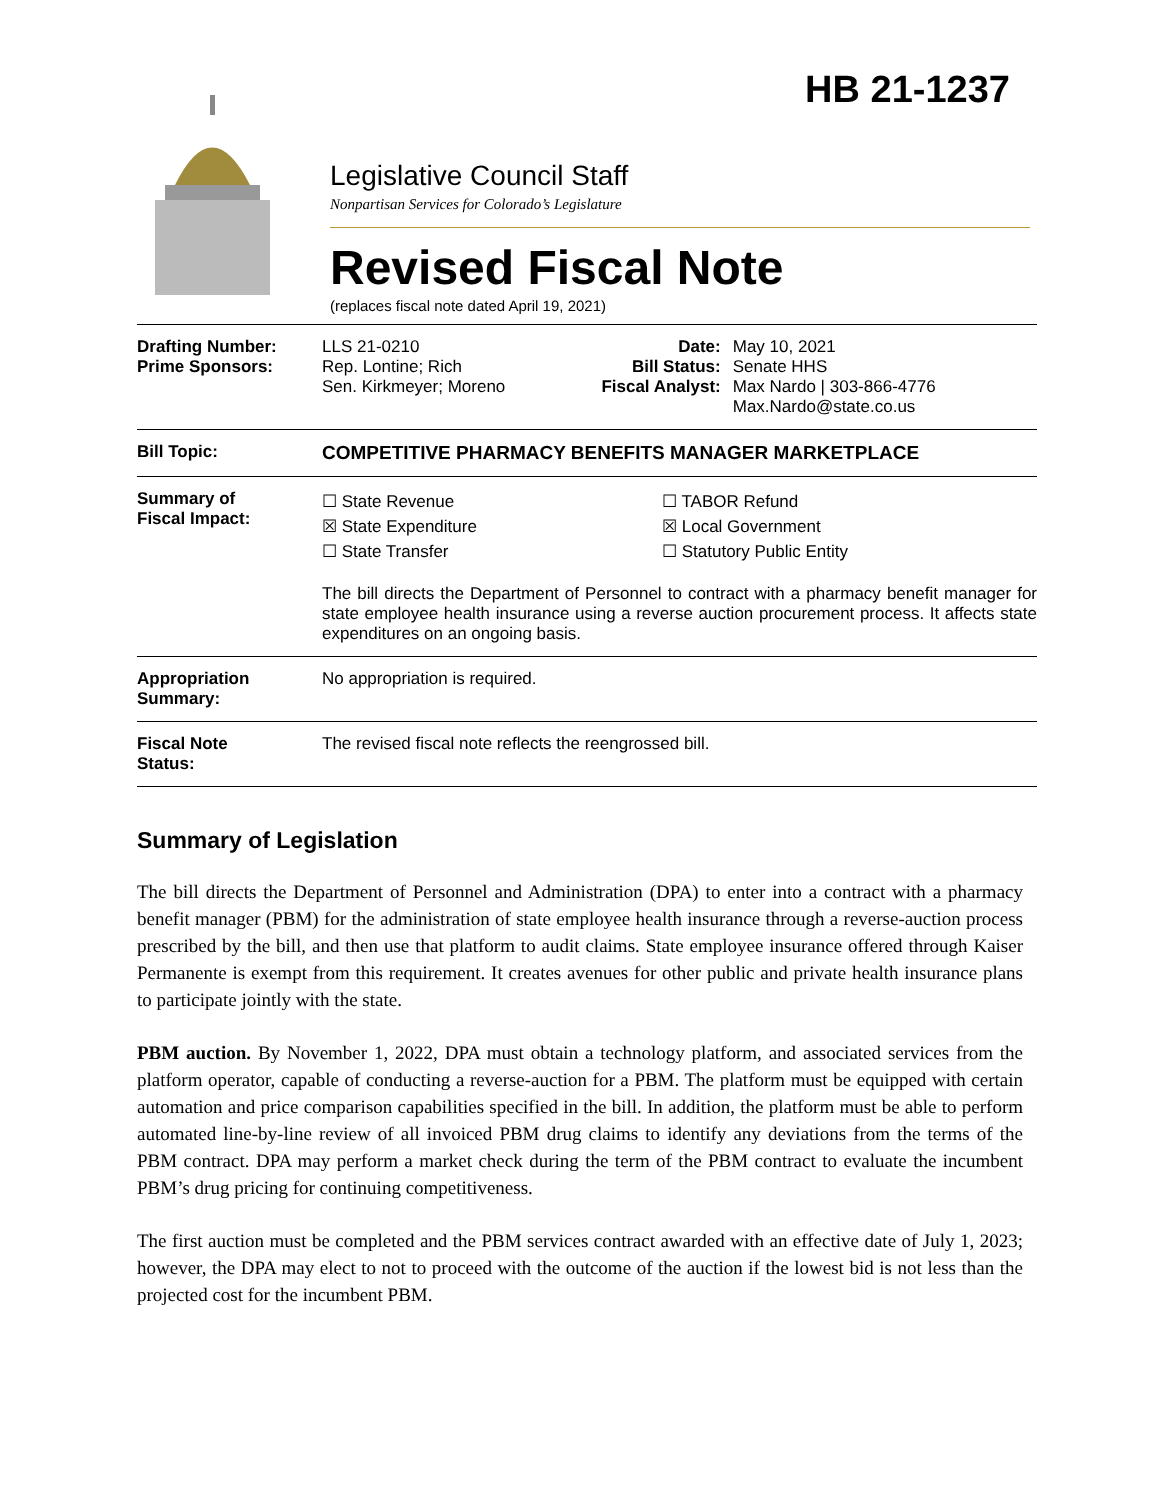HB 21-1237
Legislative Council Staff
Nonpartisan Services for Colorado’s Legislature
Revised Fiscal Note
(replaces fiscal note dated April 19, 2021)
| Drafting Number: Prime Sponsors: | LLS 21-0210 Rep. Lontine; Rich Sen. Kirkmeyer; Moreno | Date: Bill Status: Fiscal Analyst: | May 10, 2021 Senate HHS Max Nardo / 303-866-4776 Max.Nardo@state.co.us |
| Bill Topic: | COMPETITIVE PHARMACY BENEFITS MANAGER MARKETPLACE | | |
| Summary of Fiscal Impact: | ☐ State Revenue ☒ State Expenditure ☐ State Transfer ☐ TABOR Refund ☒ Local Government ☐ Statutory Public Entity The bill directs the Department of Personnel to contract with a pharmacy benefit manager for state employee health insurance using a reverse auction procurement process. It affects state expenditures on an ongoing basis. | | |
| Appropriation Summary: | No appropriation is required. | | |
| Fiscal Note Status: | The revised fiscal note reflects the reengrossed bill. | | |
Summary of Legislation
The bill directs the Department of Personnel and Administration (DPA) to enter into a contract with a pharmacy benefit manager (PBM) for the administration of state employee health insurance through a reverse-auction process prescribed by the bill, and then use that platform to audit claims. State employee insurance offered through Kaiser Permanente is exempt from this requirement. It creates avenues for other public and private health insurance plans to participate jointly with the state.
PBM auction. By November 1, 2022, DPA must obtain a technology platform, and associated services from the platform operator, capable of conducting a reverse-auction for a PBM. The platform must be equipped with certain automation and price comparison capabilities specified in the bill. In addition, the platform must be able to perform automated line-by-line review of all invoiced PBM drug claims to identify any deviations from the terms of the PBM contract. DPA may perform a market check during the term of the PBM contract to evaluate the incumbent PBM’s drug pricing for continuing competitiveness.
The first auction must be completed and the PBM services contract awarded with an effective date of July 1, 2023; however, the DPA may elect to not to proceed with the outcome of the auction if the lowest bid is not less than the projected cost for the incumbent PBM.